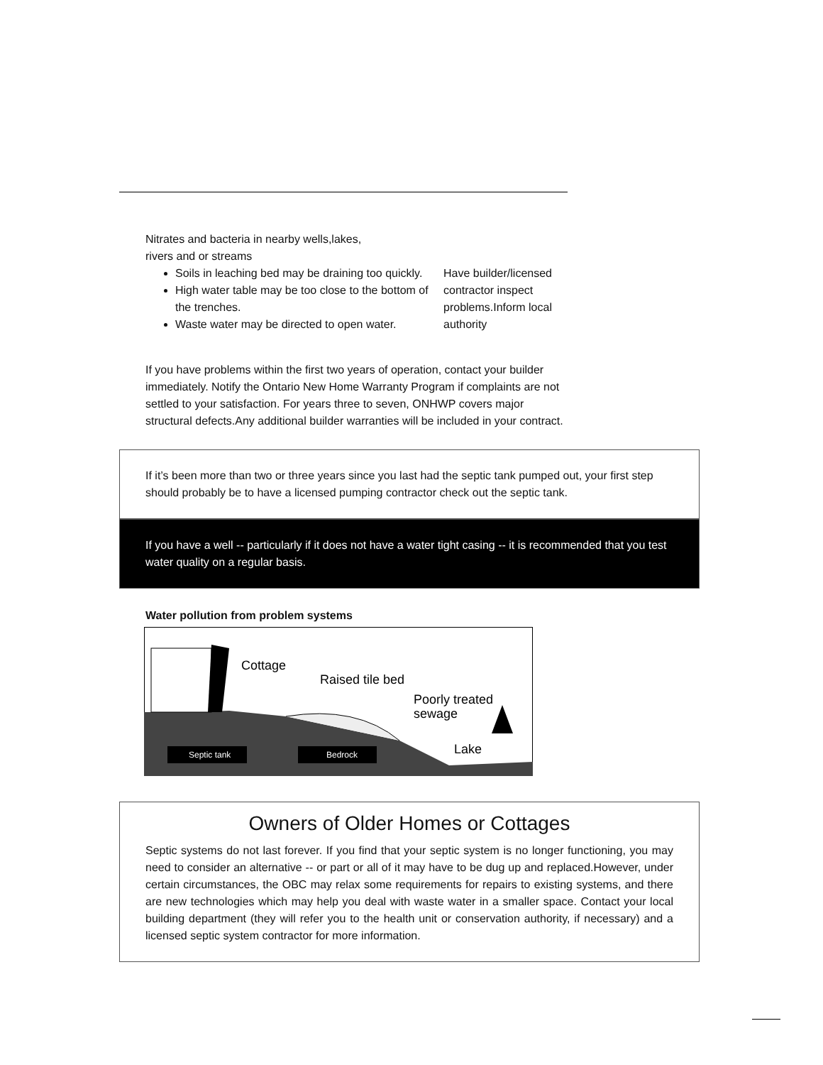| Nitrates and bacteria in nearby wells,lakes, rivers and or streams | |
| Soils in leaching bed may be draining too quickly. High water table may be too close to the bottom of the trenches. Waste water may be directed to open water. | Have builder/licensed contractor inspect problems.Inform local authority |
If you have problems within the first two years of operation, contact your builder immediately. Notify the Ontario New Home Warranty Program if complaints are not settled to your satisfaction. For years three to seven, ONHWP covers major structural defects.Any additional builder warranties will be included in your contract.
If it’s been more than two or three years since you last had the septic tank pumped out, your first step should probably be to have a licensed pumping contractor check out the septic tank.
If you have a well -- particularly if it does not have a water tight casing -- it is recommended that you test water quality on a regular basis.
Water pollution from problem systems
Cottage
Raised tile bed
Poorly treated
sewage
Lake
Septic tank
Bedrock
Owners of Older Homes or Cottages
Septic systems do not last forever. If you find that your septic system is no longer functioning, you may need to consider an alternative -- or part or all of it may have to be dug up and replaced.However, under certain circumstances, the OBC may relax some requirements for repairs to existing systems, and there are new technologies which may help you deal with waste water in a smaller space. Contact your local building department (they will refer you to the health unit or conservation authority, if necessary) and a licensed septic system contractor for more information.